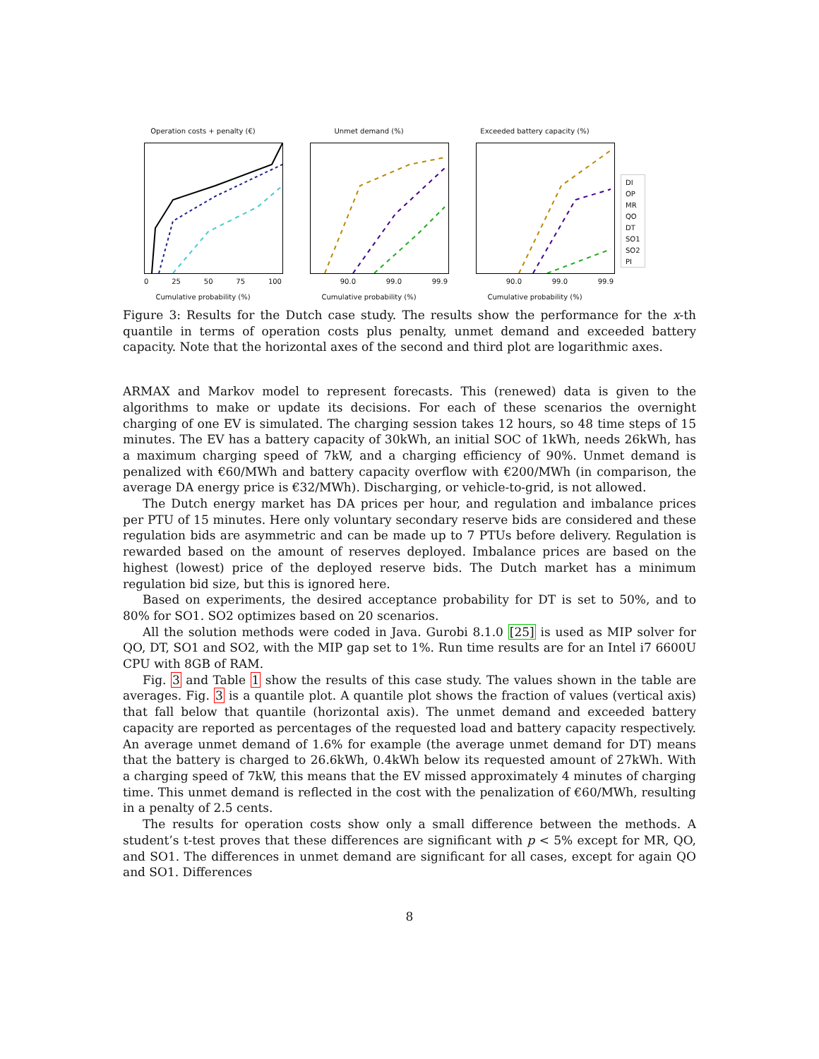Operation costs + penalty (€)
0 25 50 75 100
Cumulative probability (%)
Unmet demand (%)
90.0 99.0 99.9
Cumulative probability (%)
Exceeded battery capacity (%)
90.0 99.0 99.9
Cumulative probability (%)
DI
OP
MR
QO
DT
SO1
SO2
PI
Figure 3: Results for the Dutch case study. The results show the performance for the x-th quantile in terms of operation costs plus penalty, unmet demand and exceeded battery capacity. Note that the horizontal axes of the second and third plot are logarithmic axes.
ARMAX and Markov model to represent forecasts. This (renewed) data is given to the algorithms to make or update its decisions. For each of these scenarios the overnight charging of one EV is simulated. The charging session takes 12 hours, so 48 time steps of 15 minutes. The EV has a battery capacity of 30kWh, an initial SOC of 1kWh, needs 26kWh, has a maximum charging speed of 7kW, and a charging efficiency of 90%. Unmet demand is penalized with €60/MWh and battery capacity overflow with €200/MWh (in comparison, the average DA energy price is €32/MWh). Discharging, or vehicle-to-grid, is not allowed.
The Dutch energy market has DA prices per hour, and regulation and imbalance prices per PTU of 15 minutes. Here only voluntary secondary reserve bids are considered and these regulation bids are asymmetric and can be made up to 7 PTUs before delivery. Regulation is rewarded based on the amount of reserves deployed. Imbalance prices are based on the highest (lowest) price of the deployed reserve bids. The Dutch market has a minimum regulation bid size, but this is ignored here.
Based on experiments, the desired acceptance probability for DT is set to 50%, and to 80% for SO1. SO2 optimizes based on 20 scenarios.
All the solution methods were coded in Java. Gurobi 8.1.0 [25] is used as MIP solver for QO, DT, SO1 and SO2, with the MIP gap set to 1%. Run time results are for an Intel i7 6600U CPU with 8GB of RAM.
Fig. 3 and Table 1 show the results of this case study. The values shown in the table are averages. Fig. 3 is a quantile plot. A quantile plot shows the fraction of values (vertical axis) that fall below that quantile (horizontal axis). The unmet demand and exceeded battery capacity are reported as percentages of the requested load and battery capacity respectively. An average unmet demand of 1.6% for example (the average unmet demand for DT) means that the battery is charged to 26.6kWh, 0.4kWh below its requested amount of 27kWh. With a charging speed of 7kW, this means that the EV missed approximately 4 minutes of charging time. This unmet demand is reflected in the cost with the penalization of €60/MWh, resulting in a penalty of 2.5 cents.
The results for operation costs show only a small difference between the methods. A student’s t-test proves that these differences are significant with p < 5% except for MR, QO, and SO1. The differences in unmet demand are significant for all cases, except for again QO and SO1. Differences
8